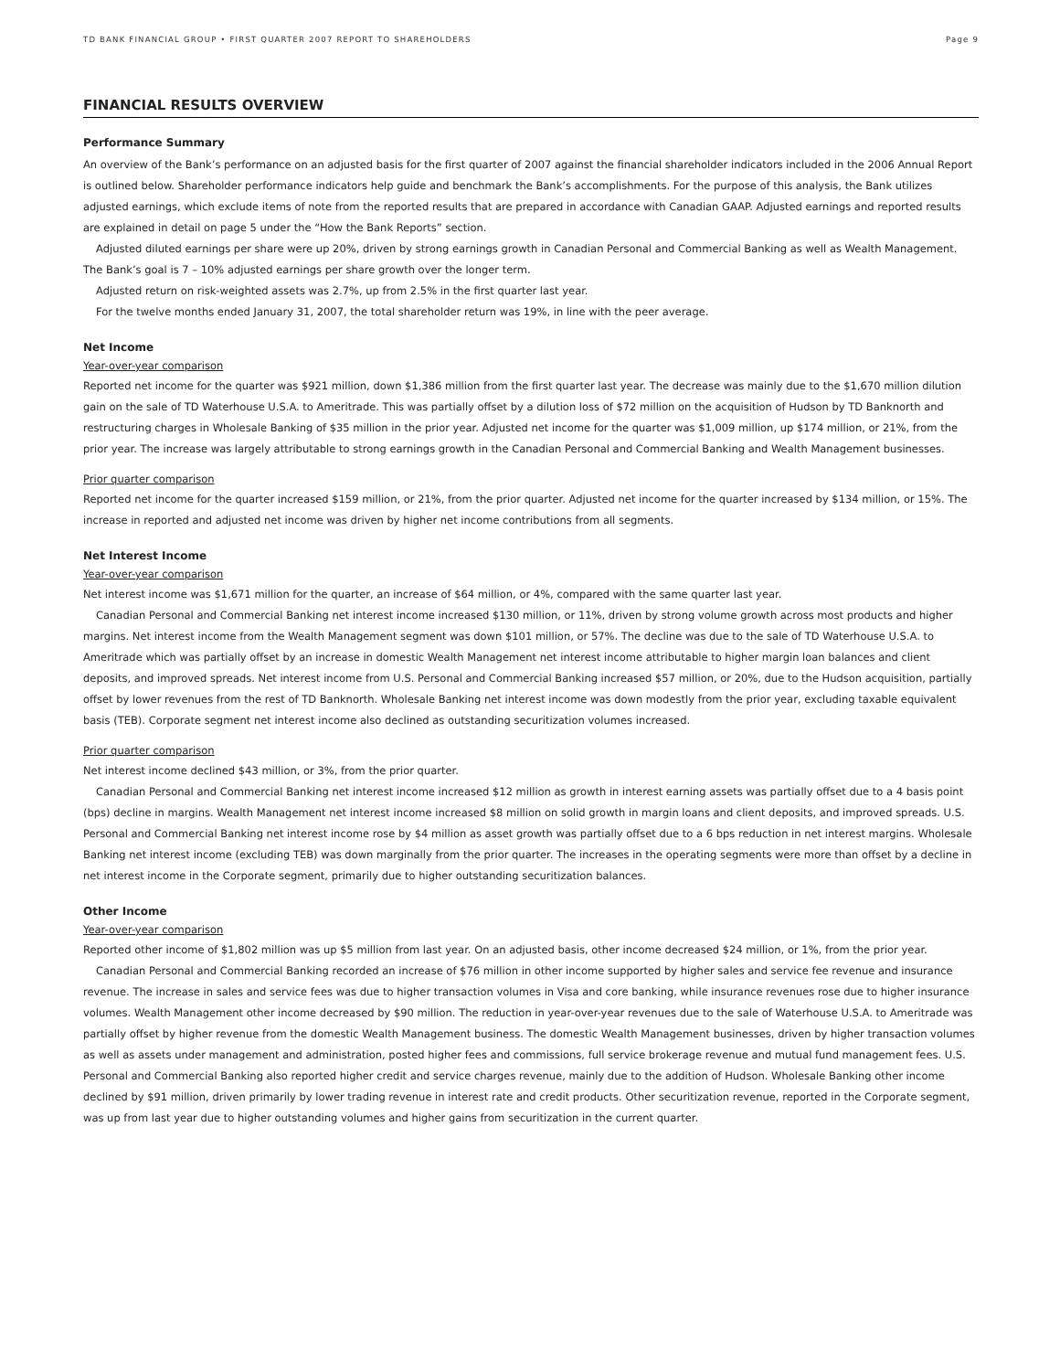TD BANK FINANCIAL GROUP • FIRST QUARTER 2007 REPORT TO SHAREHOLDERS Page 9
FINANCIAL RESULTS OVERVIEW
Performance Summary
An overview of the Bank’s performance on an adjusted basis for the first quarter of 2007 against the financial shareholder indicators included in the 2006 Annual Report is outlined below. Shareholder performance indicators help guide and benchmark the Bank’s accomplishments. For the purpose of this analysis, the Bank utilizes adjusted earnings, which exclude items of note from the reported results that are prepared in accordance with Canadian GAAP. Adjusted earnings and reported results are explained in detail on page 5 under the “How the Bank Reports” section.
Adjusted diluted earnings per share were up 20%, driven by strong earnings growth in Canadian Personal and Commercial Banking as well as Wealth Management. The Bank’s goal is 7 – 10% adjusted earnings per share growth over the longer term.
Adjusted return on risk-weighted assets was 2.7%, up from 2.5% in the first quarter last year.
For the twelve months ended January 31, 2007, the total shareholder return was 19%, in line with the peer average.
Net Income
Year-over-year comparison
Reported net income for the quarter was $921 million, down $1,386 million from the first quarter last year. The decrease was mainly due to the $1,670 million dilution gain on the sale of TD Waterhouse U.S.A. to Ameritrade. This was partially offset by a dilution loss of $72 million on the acquisition of Hudson by TD Banknorth and restructuring charges in Wholesale Banking of $35 million in the prior year. Adjusted net income for the quarter was $1,009 million, up $174 million, or 21%, from the prior year. The increase was largely attributable to strong earnings growth in the Canadian Personal and Commercial Banking and Wealth Management businesses.
Prior quarter comparison
Reported net income for the quarter increased $159 million, or 21%, from the prior quarter. Adjusted net income for the quarter increased by $134 million, or 15%. The increase in reported and adjusted net income was driven by higher net income contributions from all segments.
Net Interest Income
Year-over-year comparison
Net interest income was $1,671 million for the quarter, an increase of $64 million, or 4%, compared with the same quarter last year.
Canadian Personal and Commercial Banking net interest income increased $130 million, or 11%, driven by strong volume growth across most products and higher margins. Net interest income from the Wealth Management segment was down $101 million, or 57%. The decline was due to the sale of TD Waterhouse U.S.A. to Ameritrade which was partially offset by an increase in domestic Wealth Management net interest income attributable to higher margin loan balances and client deposits, and improved spreads. Net interest income from U.S. Personal and Commercial Banking increased $57 million, or 20%, due to the Hudson acquisition, partially offset by lower revenues from the rest of TD Banknorth. Wholesale Banking net interest income was down modestly from the prior year, excluding taxable equivalent basis (TEB). Corporate segment net interest income also declined as outstanding securitization volumes increased.
Prior quarter comparison
Net interest income declined $43 million, or 3%, from the prior quarter.
Canadian Personal and Commercial Banking net interest income increased $12 million as growth in interest earning assets was partially offset due to a 4 basis point (bps) decline in margins. Wealth Management net interest income increased $8 million on solid growth in margin loans and client deposits, and improved spreads. U.S. Personal and Commercial Banking net interest income rose by $4 million as asset growth was partially offset due to a 6 bps reduction in net interest margins. Wholesale Banking net interest income (excluding TEB) was down marginally from the prior quarter. The increases in the operating segments were more than offset by a decline in net interest income in the Corporate segment, primarily due to higher outstanding securitization balances.
Other Income
Year-over-year comparison
Reported other income of $1,802 million was up $5 million from last year. On an adjusted basis, other income decreased $24 million, or 1%, from the prior year.
Canadian Personal and Commercial Banking recorded an increase of $76 million in other income supported by higher sales and service fee revenue and insurance revenue. The increase in sales and service fees was due to higher transaction volumes in Visa and core banking, while insurance revenues rose due to higher insurance volumes. Wealth Management other income decreased by $90 million. The reduction in year-over-year revenues due to the sale of Waterhouse U.S.A. to Ameritrade was partially offset by higher revenue from the domestic Wealth Management business. The domestic Wealth Management businesses, driven by higher transaction volumes as well as assets under management and administration, posted higher fees and commissions, full service brokerage revenue and mutual fund management fees. U.S. Personal and Commercial Banking also reported higher credit and service charges revenue, mainly due to the addition of Hudson. Wholesale Banking other income declined by $91 million, driven primarily by lower trading revenue in interest rate and credit products. Other securitization revenue, reported in the Corporate segment, was up from last year due to higher outstanding volumes and higher gains from securitization in the current quarter.